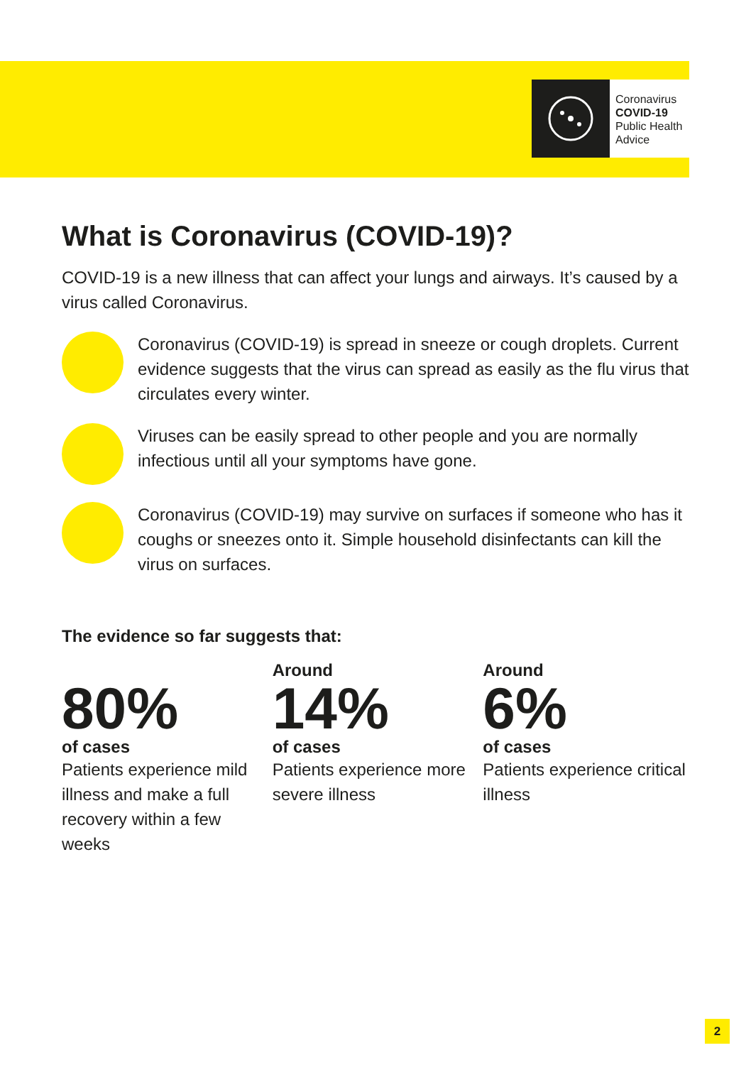Coronavirus
COVID-19
Public Health
Advice
What is Coronavirus (COVID-19)?
COVID-19 is a new illness that can affect your lungs and airways. It’s caused by a virus called Coronavirus.
Coronavirus (COVID-19) is spread in sneeze or cough droplets. Current evidence suggests that the virus can spread as easily as the flu virus that circulates every winter.
Viruses can be easily spread to other people and you are normally infectious until all your symptoms have gone.
Coronavirus (COVID-19) may survive on surfaces if someone who has it coughs or sneezes onto it. Simple household disinfectants can kill the virus on surfaces.
The evidence so far suggests that:
80%
of cases
Patients experience mild illness and make a full recovery within a few weeks
Around
14%
of cases
Patients experience more severe illness
Around
6%
of cases
Patients experience critical illness
2